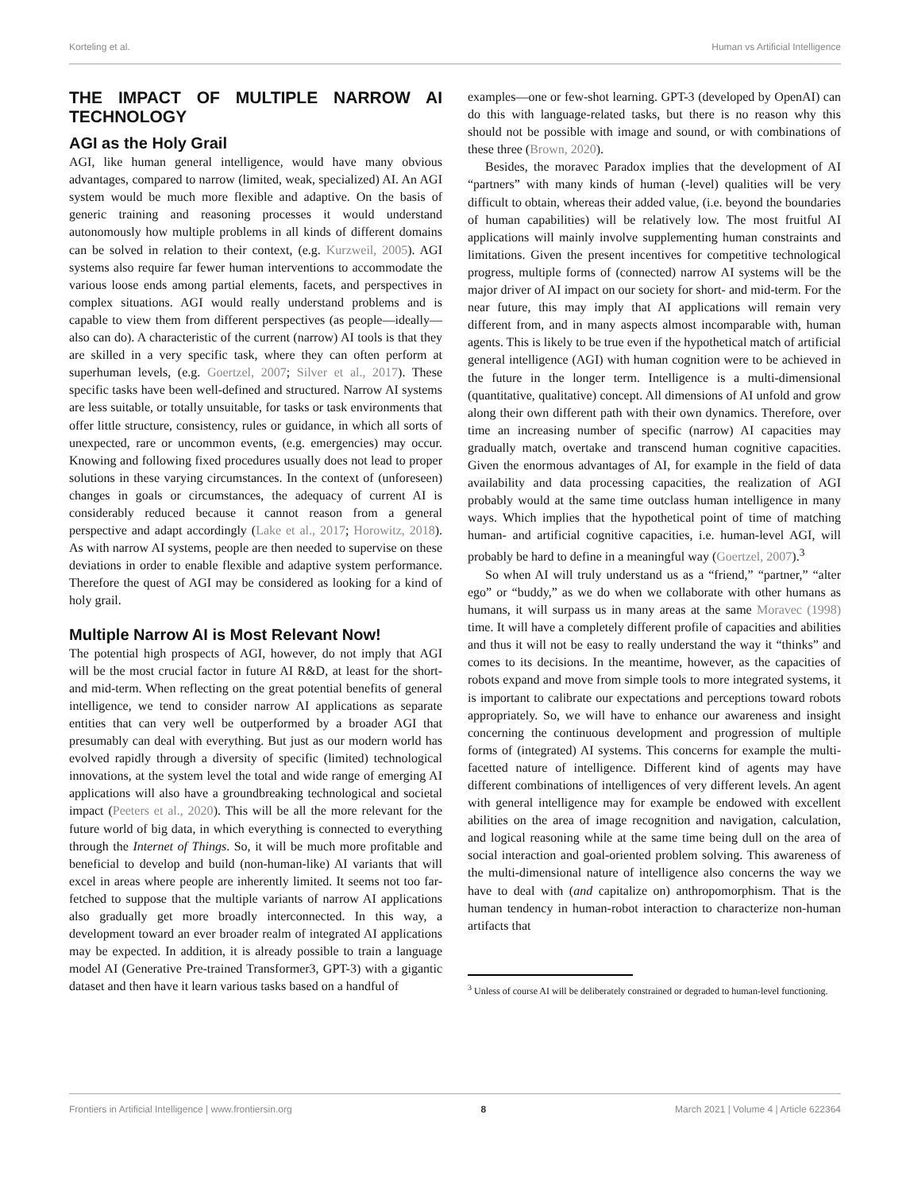Korteling et al. Human vs Artificial Intelligence
THE IMPACT OF MULTIPLE NARROW AI TECHNOLOGY
AGI as the Holy Grail
AGI, like human general intelligence, would have many obvious advantages, compared to narrow (limited, weak, specialized) AI. An AGI system would be much more flexible and adaptive. On the basis of generic training and reasoning processes it would understand autonomously how multiple problems in all kinds of different domains can be solved in relation to their context, (e.g. Kurzweil, 2005). AGI systems also require far fewer human interventions to accommodate the various loose ends among partial elements, facets, and perspectives in complex situations. AGI would really understand problems and is capable to view them from different perspectives (as people—ideally—also can do). A characteristic of the current (narrow) AI tools is that they are skilled in a very specific task, where they can often perform at superhuman levels, (e.g. Goertzel, 2007; Silver et al., 2017). These specific tasks have been well-defined and structured. Narrow AI systems are less suitable, or totally unsuitable, for tasks or task environments that offer little structure, consistency, rules or guidance, in which all sorts of unexpected, rare or uncommon events, (e.g. emergencies) may occur. Knowing and following fixed procedures usually does not lead to proper solutions in these varying circumstances. In the context of (unforeseen) changes in goals or circumstances, the adequacy of current AI is considerably reduced because it cannot reason from a general perspective and adapt accordingly (Lake et al., 2017; Horowitz, 2018). As with narrow AI systems, people are then needed to supervise on these deviations in order to enable flexible and adaptive system performance. Therefore the quest of AGI may be considered as looking for a kind of holy grail.
Multiple Narrow AI is Most Relevant Now!
The potential high prospects of AGI, however, do not imply that AGI will be the most crucial factor in future AI R&D, at least for the short- and mid-term. When reflecting on the great potential benefits of general intelligence, we tend to consider narrow AI applications as separate entities that can very well be outperformed by a broader AGI that presumably can deal with everything. But just as our modern world has evolved rapidly through a diversity of specific (limited) technological innovations, at the system level the total and wide range of emerging AI applications will also have a groundbreaking technological and societal impact (Peeters et al., 2020). This will be all the more relevant for the future world of big data, in which everything is connected to everything through the Internet of Things. So, it will be much more profitable and beneficial to develop and build (non-human-like) AI variants that will excel in areas where people are inherently limited. It seems not too far-fetched to suppose that the multiple variants of narrow AI applications also gradually get more broadly interconnected. In this way, a development toward an ever broader realm of integrated AI applications may be expected. In addition, it is already possible to train a language model AI (Generative Pre-trained Transformer3, GPT-3) with a gigantic dataset and then have it learn various tasks based on a handful of
examples—one or few-shot learning. GPT-3 (developed by OpenAI) can do this with language-related tasks, but there is no reason why this should not be possible with image and sound, or with combinations of these three (Brown, 2020).
Besides, the moravec Paradox implies that the development of AI “partners” with many kinds of human (-level) qualities will be very difficult to obtain, whereas their added value, (i.e. beyond the boundaries of human capabilities) will be relatively low. The most fruitful AI applications will mainly involve supplementing human constraints and limitations. Given the present incentives for competitive technological progress, multiple forms of (connected) narrow AI systems will be the major driver of AI impact on our society for short- and mid-term. For the near future, this may imply that AI applications will remain very different from, and in many aspects almost incomparable with, human agents. This is likely to be true even if the hypothetical match of artificial general intelligence (AGI) with human cognition were to be achieved in the future in the longer term. Intelligence is a multi-dimensional (quantitative, qualitative) concept. All dimensions of AI unfold and grow along their own different path with their own dynamics. Therefore, over time an increasing number of specific (narrow) AI capacities may gradually match, overtake and transcend human cognitive capacities. Given the enormous advantages of AI, for example in the field of data availability and data processing capacities, the realization of AGI probably would at the same time outclass human intelligence in many ways. Which implies that the hypothetical point of time of matching human- and artificial cognitive capacities, i.e. human-level AGI, will probably be hard to define in a meaningful way (Goertzel, 2007).<sup>3</sup>
So when AI will truly understand us as a “friend,” “partner,” “alter ego” or “buddy,” as we do when we collaborate with other humans as humans, it will surpass us in many areas at the same Moravec (1998) time. It will have a completely different profile of capacities and abilities and thus it will not be easy to really understand the way it “thinks” and comes to its decisions. In the meantime, however, as the capacities of robots expand and move from simple tools to more integrated systems, it is important to calibrate our expectations and perceptions toward robots appropriately. So, we will have to enhance our awareness and insight concerning the continuous development and progression of multiple forms of (integrated) AI systems. This concerns for example the multi-facetted nature of intelligence. Different kind of agents may have different combinations of intelligences of very different levels. An agent with general intelligence may for example be endowed with excellent abilities on the area of image recognition and navigation, calculation, and logical reasoning while at the same time being dull on the area of social interaction and goal-oriented problem solving. This awareness of the multi-dimensional nature of intelligence also concerns the way we have to deal with (and capitalize on) anthropomorphism. That is the human tendency in human-robot interaction to characterize non-human artifacts that
<sup>3</sup> Unless of course AI will be deliberately constrained or degraded to human-level functioning.
Frontiers in Artificial Intelligence | www.frontiersin.org 8 March 2021 | Volume 4 | Article 622364